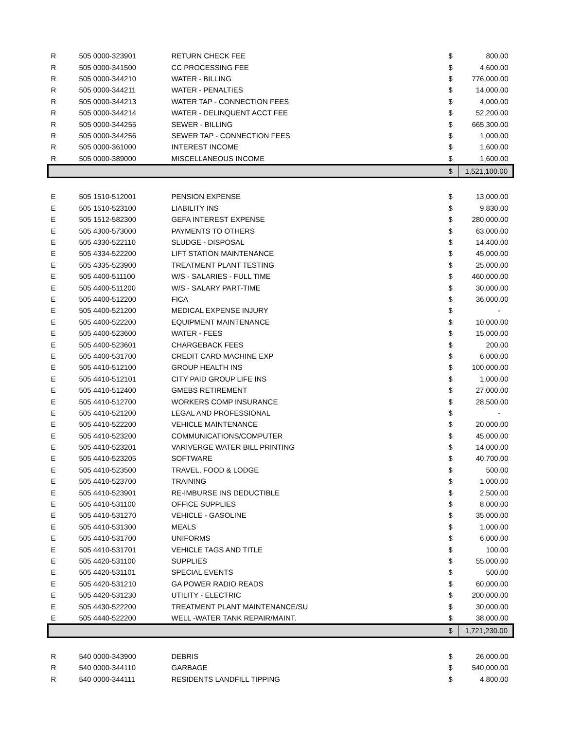| R | 505 0000-323901 | RETURN CHECK FEE | $ | 800.00 |
| R | 505 0000-341500 | CC PROCESSING FEE | $ | 4,600.00 |
| R | 505 0000-344210 | WATER - BILLING | $ | 776,000.00 |
| R | 505 0000-344211 | WATER - PENALTIES | $ | 14,000.00 |
| R | 505 0000-344213 | WATER TAP - CONNECTION FEES | $ | 4,000.00 |
| R | 505 0000-344214 | WATER - DELINQUENT ACCT FEE | $ | 52,200.00 |
| R | 505 0000-344255 | SEWER - BILLING | $ | 665,300.00 |
| R | 505 0000-344256 | SEWER TAP - CONNECTION FEES | $ | 1,000.00 |
| R | 505 0000-361000 | INTEREST INCOME | $ | 1,600.00 |
| R | 505 0000-389000 | MISCELLANEOUS INCOME | $ | 1,600.00 |
| | | | $ | 1,521,100.00 |
| E | 505 1510-512001 | PENSION EXPENSE | $ | 13,000.00 |
| E | 505 1510-523100 | LIABILITY INS | $ | 9,830.00 |
| E | 505 1512-582300 | GEFA INTEREST EXPENSE | $ | 280,000.00 |
| E | 505 4300-573000 | PAYMENTS TO OTHERS | $ | 63,000.00 |
| E | 505 4330-522110 | SLUDGE - DISPOSAL | $ | 14,400.00 |
| E | 505 4334-522200 | LIFT STATION MAINTENANCE | $ | 45,000.00 |
| E | 505 4335-523900 | TREATMENT PLANT TESTING | $ | 25,000.00 |
| E | 505 4400-511100 | W/S - SALARIES - FULL TIME | $ | 460,000.00 |
| E | 505 4400-511200 | W/S - SALARY PART-TIME | $ | 30,000.00 |
| E | 505 4400-512200 | FICA | $ | 36,000.00 |
| E | 505 4400-521200 | MEDICAL EXPENSE INJURY | $ | - |
| E | 505 4400-522200 | EQUIPMENT MAINTENANCE | $ | 10,000.00 |
| E | 505 4400-523600 | WATER - FEES | $ | 15,000.00 |
| E | 505 4400-523601 | CHARGEBACK FEES | $ | 200.00 |
| E | 505 4400-531700 | CREDIT CARD MACHINE EXP | $ | 6,000.00 |
| E | 505 4410-512100 | GROUP HEALTH INS | $ | 100,000.00 |
| E | 505 4410-512101 | CITY PAID GROUP LIFE INS | $ | 1,000.00 |
| E | 505 4410-512400 | GMEBS RETIREMENT | $ | 27,000.00 |
| E | 505 4410-512700 | WORKERS COMP INSURANCE | $ | 28,500.00 |
| E | 505 4410-521200 | LEGAL AND PROFESSIONAL | $ | - |
| E | 505 4410-522200 | VEHICLE MAINTENANCE | $ | 20,000.00 |
| E | 505 4410-523200 | COMMUNICATIONS/COMPUTER | $ | 45,000.00 |
| E | 505 4410-523201 | VARIVERGE WATER BILL PRINTING | $ | 14,000.00 |
| E | 505 4410-523205 | SOFTWARE | $ | 40,700.00 |
| E | 505 4410-523500 | TRAVEL, FOOD & LODGE | $ | 500.00 |
| E | 505 4410-523700 | TRAINING | $ | 1,000.00 |
| E | 505 4410-523901 | RE-IMBURSE INS DEDUCTIBLE | $ | 2,500.00 |
| E | 505 4410-531100 | OFFICE SUPPLIES | $ | 8,000.00 |
| E | 505 4410-531270 | VEHICLE - GASOLINE | $ | 35,000.00 |
| E | 505 4410-531300 | MEALS | $ | 1,000.00 |
| E | 505 4410-531700 | UNIFORMS | $ | 6,000.00 |
| E | 505 4410-531701 | VEHICLE TAGS AND TITLE | $ | 100.00 |
| E | 505 4420-531100 | SUPPLIES | $ | 55,000.00 |
| E | 505 4420-531101 | SPECIAL EVENTS | $ | 500.00 |
| E | 505 4420-531210 | GA POWER RADIO READS | $ | 60,000.00 |
| E | 505 4420-531230 | UTILITY - ELECTRIC | $ | 200,000.00 |
| E | 505 4430-522200 | TREATMENT PLANT MAINTENANCE/SU | $ | 30,000.00 |
| E | 505 4440-522200 | WELL -WATER TANK REPAIR/MAINT. | $ | 38,000.00 |
| | | | $ | 1,721,230.00 |
| R | 540 0000-343900 | DEBRIS | $ | 26,000.00 |
| R | 540 0000-344110 | GARBAGE | $ | 540,000.00 |
| R | 540 0000-344111 | RESIDENTS LANDFILL TIPPING | $ | 4,800.00 |